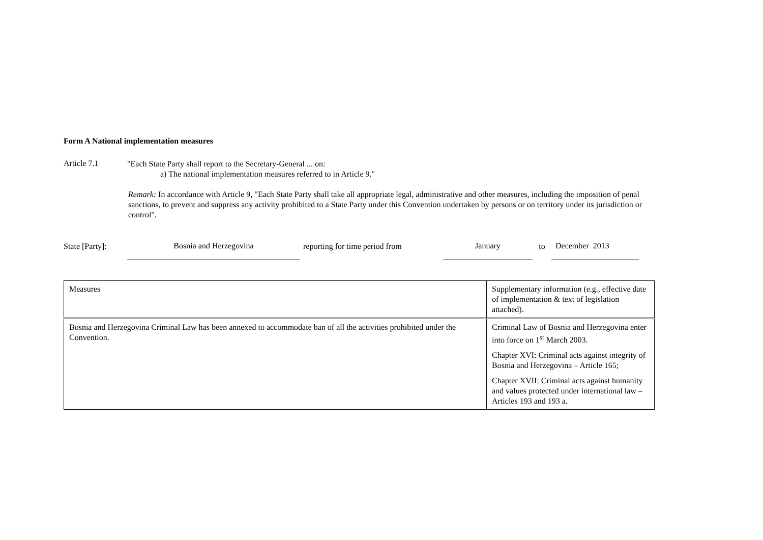Form A National implementation measures
Article 7.1
"Each State Party shall report to the Secretary-General ... on:
a) The national implementation measures referred to in Article 9."
Remark: In accordance with Article 9, "Each State Party shall take all appropriate legal, administrative and other measures, including the imposition of penal sanctions, to prevent and suppress any activity prohibited to a State Party under this Convention undertaken by persons or on territory under its jurisdiction or control".
State [Party]:
Bosnia and Herzegovina
reporting for time period from
January
to
December 2013
| Measures | Supplementary information (e.g., effective date of implementation & text of legislation attached). |
| Bosnia and Herzegovina Criminal Law has been annexed to accommodate ban of all the activities prohibited under the Convention. | Criminal Law of Bosnia and Herzegovina enter into force on 1<sup>st</sup> March 2003. Chapter XVI: Criminal acts against integrity of Bosnia and Herzegovina – Article 165; Chapter XVII: Criminal acts against humanity and values protected under international law – Articles 193 and 193 a. |